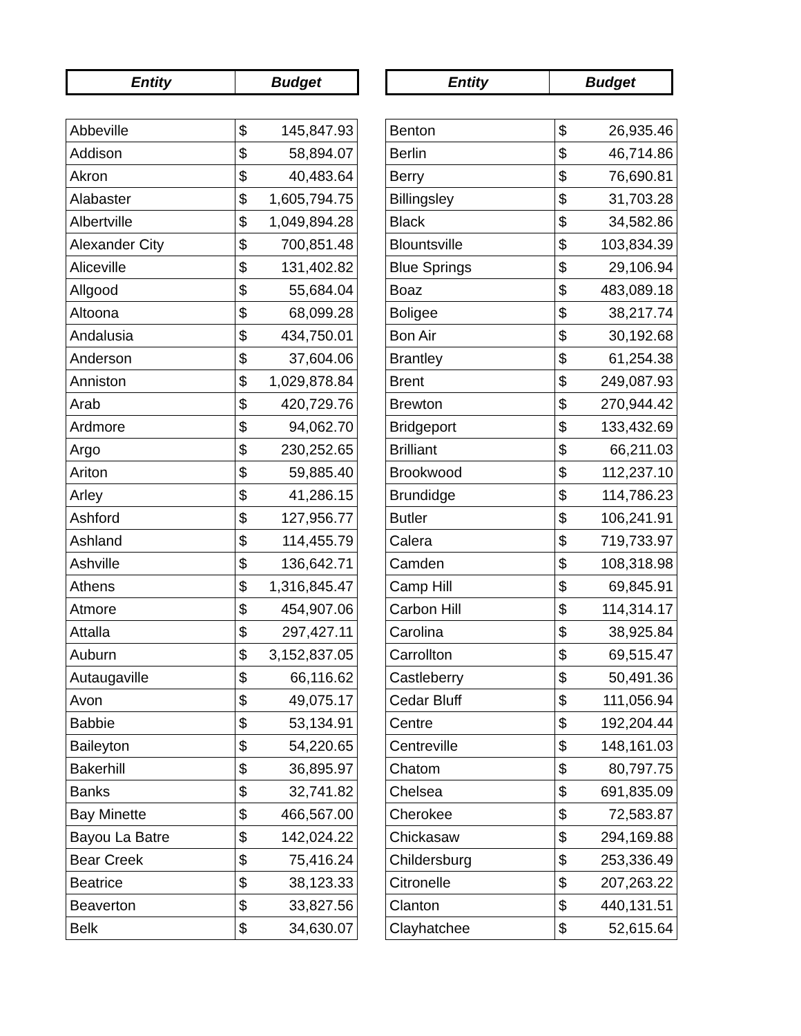| Entity | Budget |
| --- | --- |
| Abbeville | $ 145,847.93 |
| Addison | $ 58,894.07 |
| Akron | $ 40,483.64 |
| Alabaster | $ 1,605,794.75 |
| Albertville | $ 1,049,894.28 |
| Alexander City | $ 700,851.48 |
| Aliceville | $ 131,402.82 |
| Allgood | $ 55,684.04 |
| Altoona | $ 68,099.28 |
| Andalusia | $ 434,750.01 |
| Anderson | $ 37,604.06 |
| Anniston | $ 1,029,878.84 |
| Arab | $ 420,729.76 |
| Ardmore | $ 94,062.70 |
| Argo | $ 230,252.65 |
| Ariton | $ 59,885.40 |
| Arley | $ 41,286.15 |
| Ashford | $ 127,956.77 |
| Ashland | $ 114,455.79 |
| Ashville | $ 136,642.71 |
| Athens | $ 1,316,845.47 |
| Atmore | $ 454,907.06 |
| Attalla | $ 297,427.11 |
| Auburn | $ 3,152,837.05 |
| Autaugaville | $ 66,116.62 |
| Avon | $ 49,075.17 |
| Babbie | $ 53,134.91 |
| Baileyton | $ 54,220.65 |
| Bakerhill | $ 36,895.97 |
| Banks | $ 32,741.82 |
| Bay Minette | $ 466,567.00 |
| Bayou La Batre | $ 142,024.22 |
| Bear Creek | $ 75,416.24 |
| Beatrice | $ 38,123.33 |
| Beaverton | $ 33,827.56 |
| Belk | $ 34,630.07 |
| Entity | Budget |
| --- | --- |
| Benton | $ 26,935.46 |
| Berlin | $ 46,714.86 |
| Berry | $ 76,690.81 |
| Billingsley | $ 31,703.28 |
| Black | $ 34,582.86 |
| Blountsville | $ 103,834.39 |
| Blue Springs | $ 29,106.94 |
| Boaz | $ 483,089.18 |
| Boligee | $ 38,217.74 |
| Bon Air | $ 30,192.68 |
| Brantley | $ 61,254.38 |
| Brent | $ 249,087.93 |
| Brewton | $ 270,944.42 |
| Bridgeport | $ 133,432.69 |
| Brilliant | $ 66,211.03 |
| Brookwood | $ 112,237.10 |
| Brundidge | $ 114,786.23 |
| Butler | $ 106,241.91 |
| Calera | $ 719,733.97 |
| Camden | $ 108,318.98 |
| Camp Hill | $ 69,845.91 |
| Carbon Hill | $ 114,314.17 |
| Carolina | $ 38,925.84 |
| Carrollton | $ 69,515.47 |
| Castleberry | $ 50,491.36 |
| Cedar Bluff | $ 111,056.94 |
| Centre | $ 192,204.44 |
| Centreville | $ 148,161.03 |
| Chatom | $ 80,797.75 |
| Chelsea | $ 691,835.09 |
| Cherokee | $ 72,583.87 |
| Chickasaw | $ 294,169.88 |
| Childersburg | $ 253,336.49 |
| Citronelle | $ 207,263.22 |
| Clanton | $ 440,131.51 |
| Clayhatchee | $ 52,615.64 |